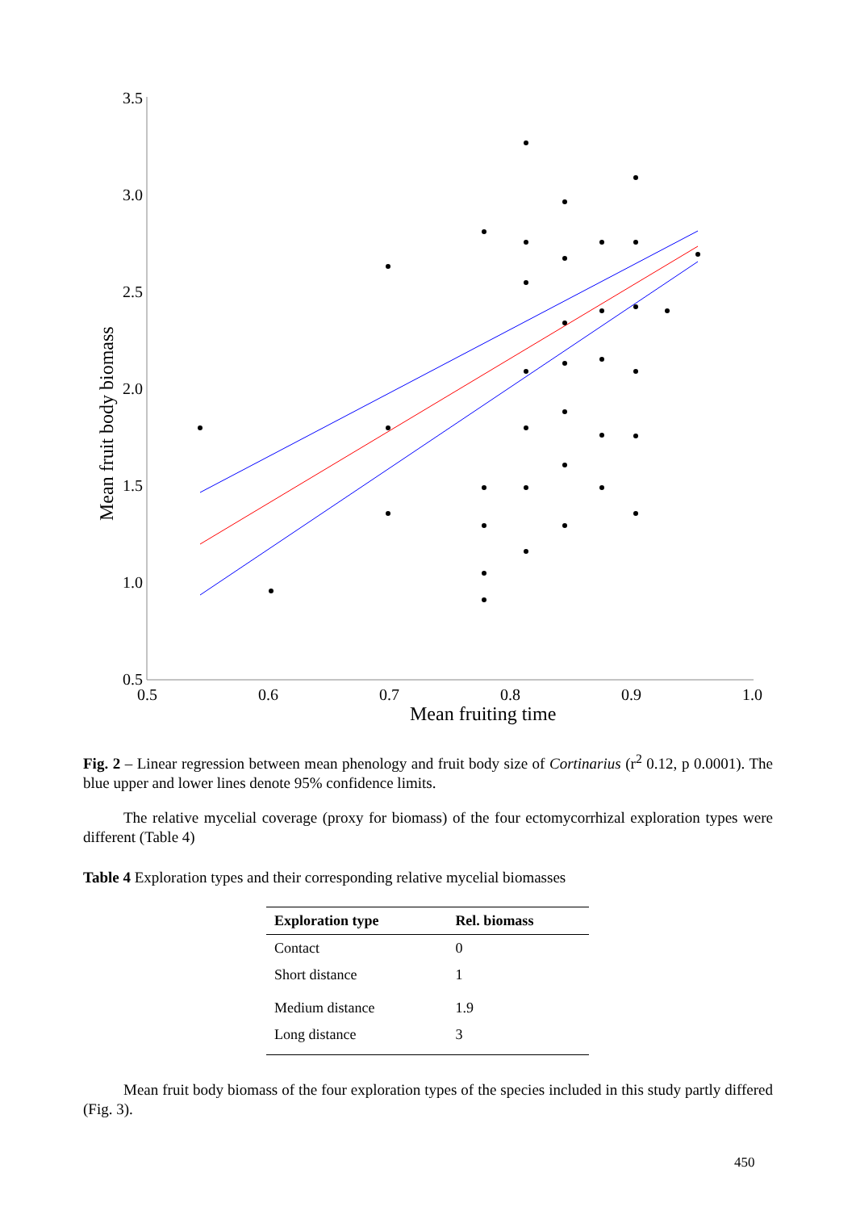3.5
3.0
2.5
2.0
1.5
1.0
0.5
0.5
0.6
0.7
0.8
0.9
1.0
Mean fruiting time
Mean fruit body biomass
Fig. 2 – Linear regression between mean phenology and fruit body size of Cortinarius (r<sup>2</sup> 0.12, p 0.0001). The blue upper and lower lines denote 95% confidence limits.
The relative mycelial coverage (proxy for biomass) of the four ectomycorrhizal exploration types were different (Table 4)
Table 4 Exploration types and their corresponding relative mycelial biomasses
| Exploration type | Rel. biomass |
| --- | --- |
| Contact | 0 |
| Short distance | 1 |
| Medium distance | 1.9 |
| Long distance | 3 |
Mean fruit body biomass of the four exploration types of the species included in this study partly differed (Fig. 3).
450